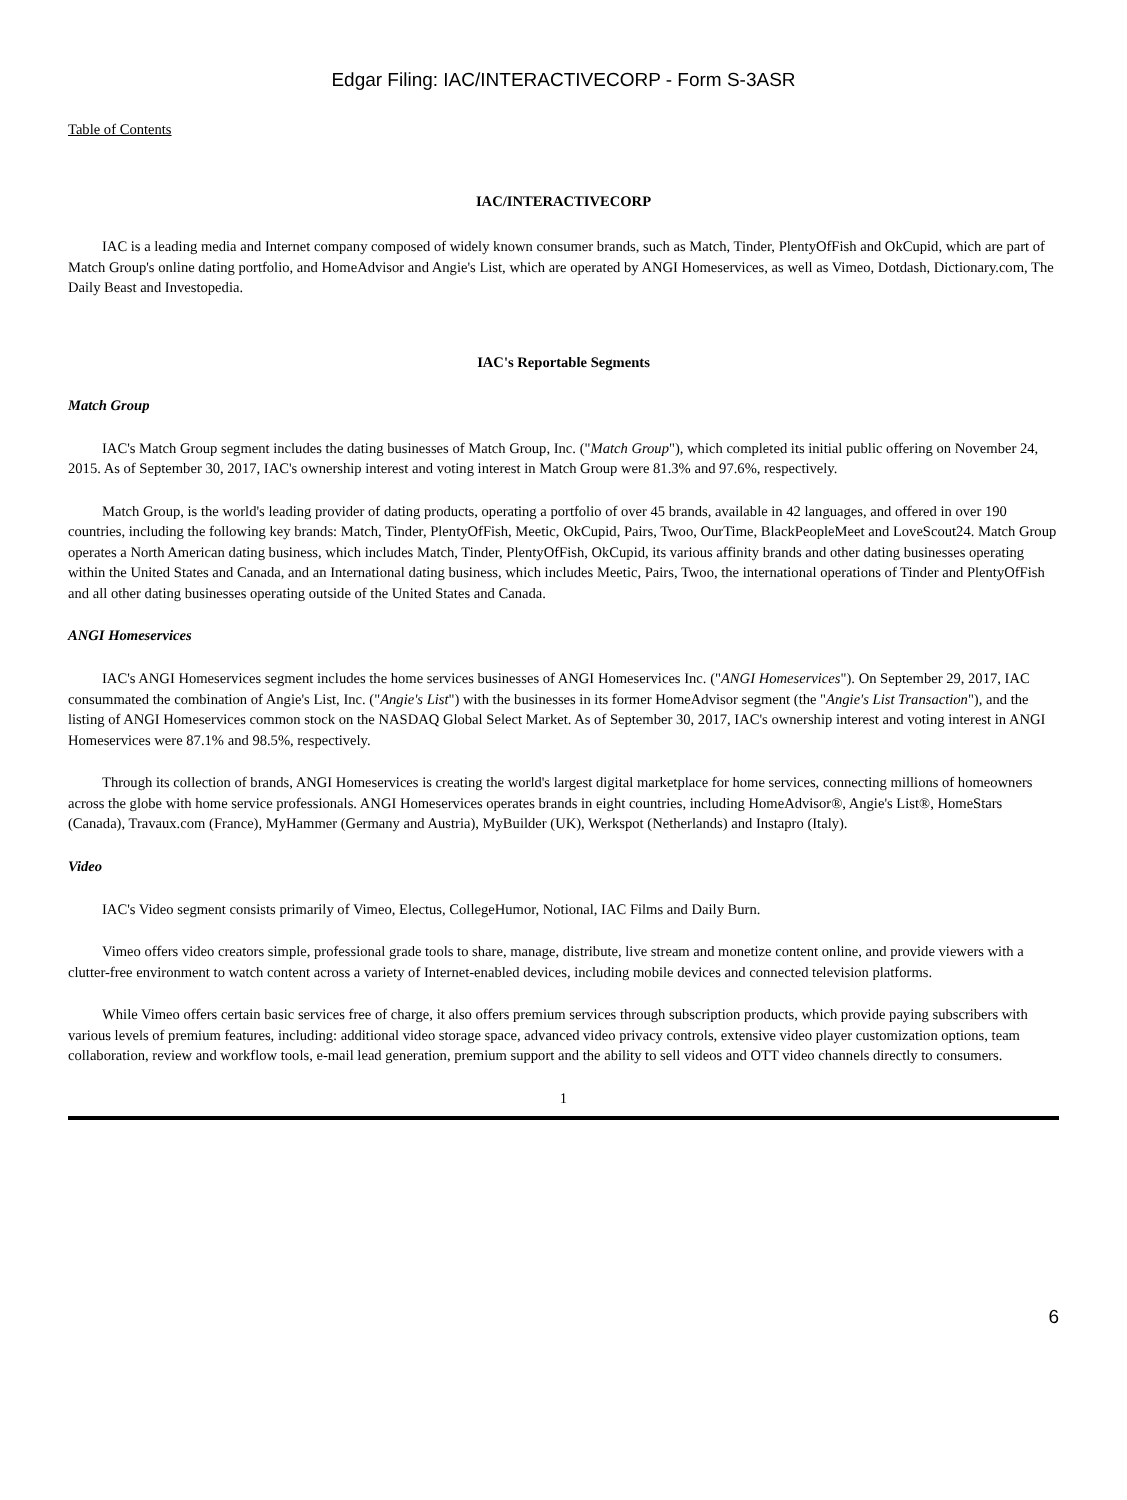Edgar Filing: IAC/INTERACTIVECORP - Form S-3ASR
Table of Contents
IAC/INTERACTIVECORP
IAC is a leading media and Internet company composed of widely known consumer brands, such as Match, Tinder, PlentyOfFish and OkCupid, which are part of Match Group's online dating portfolio, and HomeAdvisor and Angie's List, which are operated by ANGI Homeservices, as well as Vimeo, Dotdash, Dictionary.com, The Daily Beast and Investopedia.
IAC's Reportable Segments
Match Group
IAC's Match Group segment includes the dating businesses of Match Group, Inc. ("Match Group"), which completed its initial public offering on November 24, 2015. As of September 30, 2017, IAC's ownership interest and voting interest in Match Group were 81.3% and 97.6%, respectively.
Match Group, is the world's leading provider of dating products, operating a portfolio of over 45 brands, available in 42 languages, and offered in over 190 countries, including the following key brands: Match, Tinder, PlentyOfFish, Meetic, OkCupid, Pairs, Twoo, OurTime, BlackPeopleMeet and LoveScout24. Match Group operates a North American dating business, which includes Match, Tinder, PlentyOfFish, OkCupid, its various affinity brands and other dating businesses operating within the United States and Canada, and an International dating business, which includes Meetic, Pairs, Twoo, the international operations of Tinder and PlentyOfFish and all other dating businesses operating outside of the United States and Canada.
ANGI Homeservices
IAC's ANGI Homeservices segment includes the home services businesses of ANGI Homeservices Inc. ("ANGI Homeservices"). On September 29, 2017, IAC consummated the combination of Angie's List, Inc. ("Angie's List") with the businesses in its former HomeAdvisor segment (the "Angie's List Transaction"), and the listing of ANGI Homeservices common stock on the NASDAQ Global Select Market. As of September 30, 2017, IAC's ownership interest and voting interest in ANGI Homeservices were 87.1% and 98.5%, respectively.
Through its collection of brands, ANGI Homeservices is creating the world's largest digital marketplace for home services, connecting millions of homeowners across the globe with home service professionals. ANGI Homeservices operates brands in eight countries, including HomeAdvisor®, Angie's List®, HomeStars (Canada), Travaux.com (France), MyHammer (Germany and Austria), MyBuilder (UK), Werkspot (Netherlands) and Instapro (Italy).
Video
IAC's Video segment consists primarily of Vimeo, Electus, CollegeHumor, Notional, IAC Films and Daily Burn.
Vimeo offers video creators simple, professional grade tools to share, manage, distribute, live stream and monetize content online, and provide viewers with a clutter-free environment to watch content across a variety of Internet-enabled devices, including mobile devices and connected television platforms.
While Vimeo offers certain basic services free of charge, it also offers premium services through subscription products, which provide paying subscribers with various levels of premium features, including: additional video storage space, advanced video privacy controls, extensive video player customization options, team collaboration, review and workflow tools, e-mail lead generation, premium support and the ability to sell videos and OTT video channels directly to consumers.
1
6